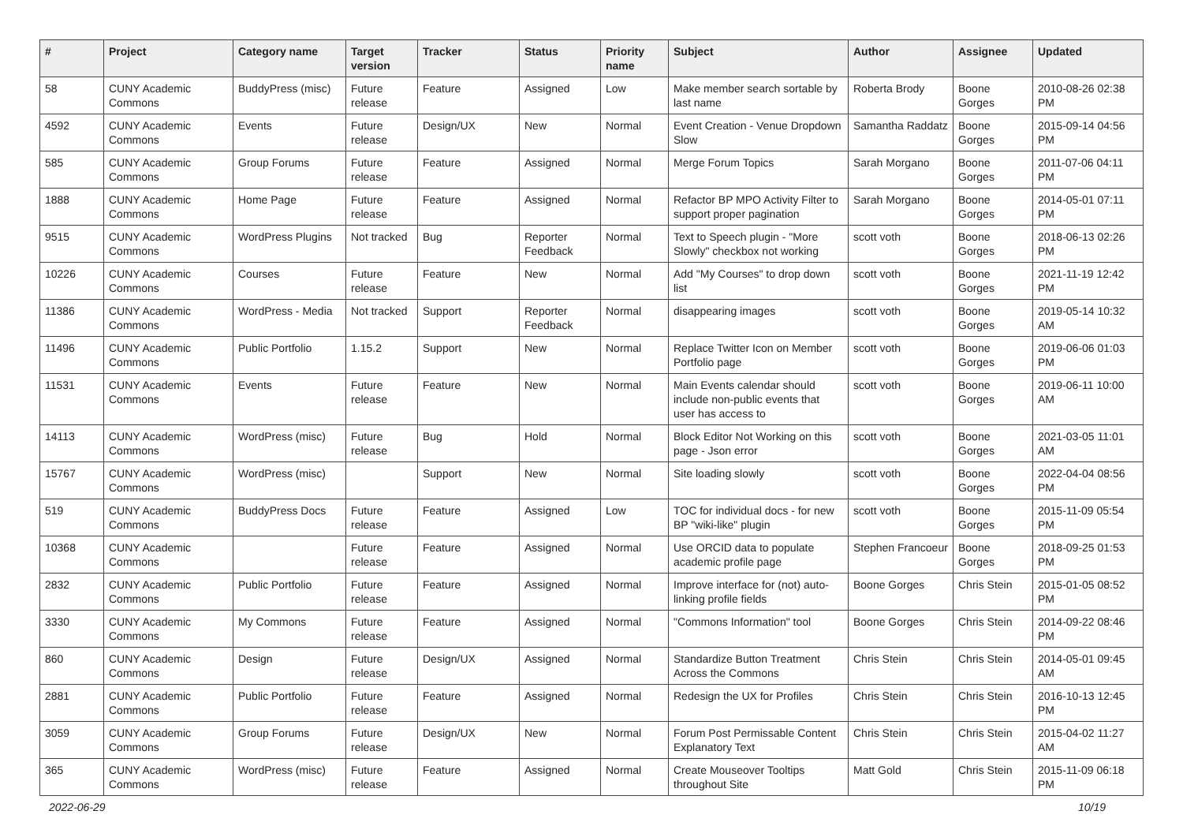| # | Project | Category name | Target version | Tracker | Status | Priority name | Subject | Author | Assignee | Updated |
| --- | --- | --- | --- | --- | --- | --- | --- | --- | --- | --- |
| 58 | CUNY Academic Commons | BuddyPress (misc) | Future release | Feature | Assigned | Low | Make member search sortable by last name | Roberta Brody | Boone Gorges | 2010-08-26 02:38 PM |
| 4592 | CUNY Academic Commons | Events | Future release | Design/UX | New | Normal | Event Creation - Venue Dropdown Slow | Samantha Raddatz | Boone Gorges | 2015-09-14 04:56 PM |
| 585 | CUNY Academic Commons | Group Forums | Future release | Feature | Assigned | Normal | Merge Forum Topics | Sarah Morgano | Boone Gorges | 2011-07-06 04:11 PM |
| 1888 | CUNY Academic Commons | Home Page | Future release | Feature | Assigned | Normal | Refactor BP MPO Activity Filter to support proper pagination | Sarah Morgano | Boone Gorges | 2014-05-01 07:11 PM |
| 9515 | CUNY Academic Commons | WordPress Plugins | Not tracked | Bug | Reporter Feedback | Normal | Text to Speech plugin - "More Slowly" checkbox not working | scott voth | Boone Gorges | 2018-06-13 02:26 PM |
| 10226 | CUNY Academic Commons | Courses | Future release | Feature | New | Normal | Add "My Courses" to drop down list | scott voth | Boone Gorges | 2021-11-19 12:42 PM |
| 11386 | CUNY Academic Commons | WordPress - Media | Not tracked | Support | Reporter Feedback | Normal | disappearing images | scott voth | Boone Gorges | 2019-05-14 10:32 AM |
| 11496 | CUNY Academic Commons | Public Portfolio | 1.15.2 | Support | New | Normal | Replace Twitter Icon on Member Portfolio page | scott voth | Boone Gorges | 2019-06-06 01:03 PM |
| 11531 | CUNY Academic Commons | Events | Future release | Feature | New | Normal | Main Events calendar should include non-public events that user has access to | scott voth | Boone Gorges | 2019-06-11 10:00 AM |
| 14113 | CUNY Academic Commons | WordPress (misc) | Future release | Bug | Hold | Normal | Block Editor Not Working on this page - Json error | scott voth | Boone Gorges | 2021-03-05 11:01 AM |
| 15767 | CUNY Academic Commons | WordPress (misc) | | Support | New | Normal | Site loading slowly | scott voth | Boone Gorges | 2022-04-04 08:56 PM |
| 519 | CUNY Academic Commons | BuddyPress Docs | Future release | Feature | Assigned | Low | TOC for individual docs - for new BP "wiki-like" plugin | scott voth | Boone Gorges | 2015-11-09 05:54 PM |
| 10368 | CUNY Academic Commons | | Future release | Feature | Assigned | Normal | Use ORCID data to populate academic profile page | Stephen Francoeur | Boone Gorges | 2018-09-25 01:53 PM |
| 2832 | CUNY Academic Commons | Public Portfolio | Future release | Feature | Assigned | Normal | Improve interface for (not) auto-linking profile fields | Boone Gorges | Chris Stein | 2015-01-05 08:52 PM |
| 3330 | CUNY Academic Commons | My Commons | Future release | Feature | Assigned | Normal | "Commons Information" tool | Boone Gorges | Chris Stein | 2014-09-22 08:46 PM |
| 860 | CUNY Academic Commons | Design | Future release | Design/UX | Assigned | Normal | Standardize Button Treatment Across the Commons | Chris Stein | Chris Stein | 2014-05-01 09:45 AM |
| 2881 | CUNY Academic Commons | Public Portfolio | Future release | Feature | Assigned | Normal | Redesign the UX for Profiles | Chris Stein | Chris Stein | 2016-10-13 12:45 PM |
| 3059 | CUNY Academic Commons | Group Forums | Future release | Design/UX | New | Normal | Forum Post Permissable Content Explanatory Text | Chris Stein | Chris Stein | 2015-04-02 11:27 AM |
| 365 | CUNY Academic Commons | WordPress (misc) | Future release | Feature | Assigned | Normal | Create Mouseover Tooltips throughout Site | Matt Gold | Chris Stein | 2015-11-09 06:18 PM |
2022-06-29 10/19